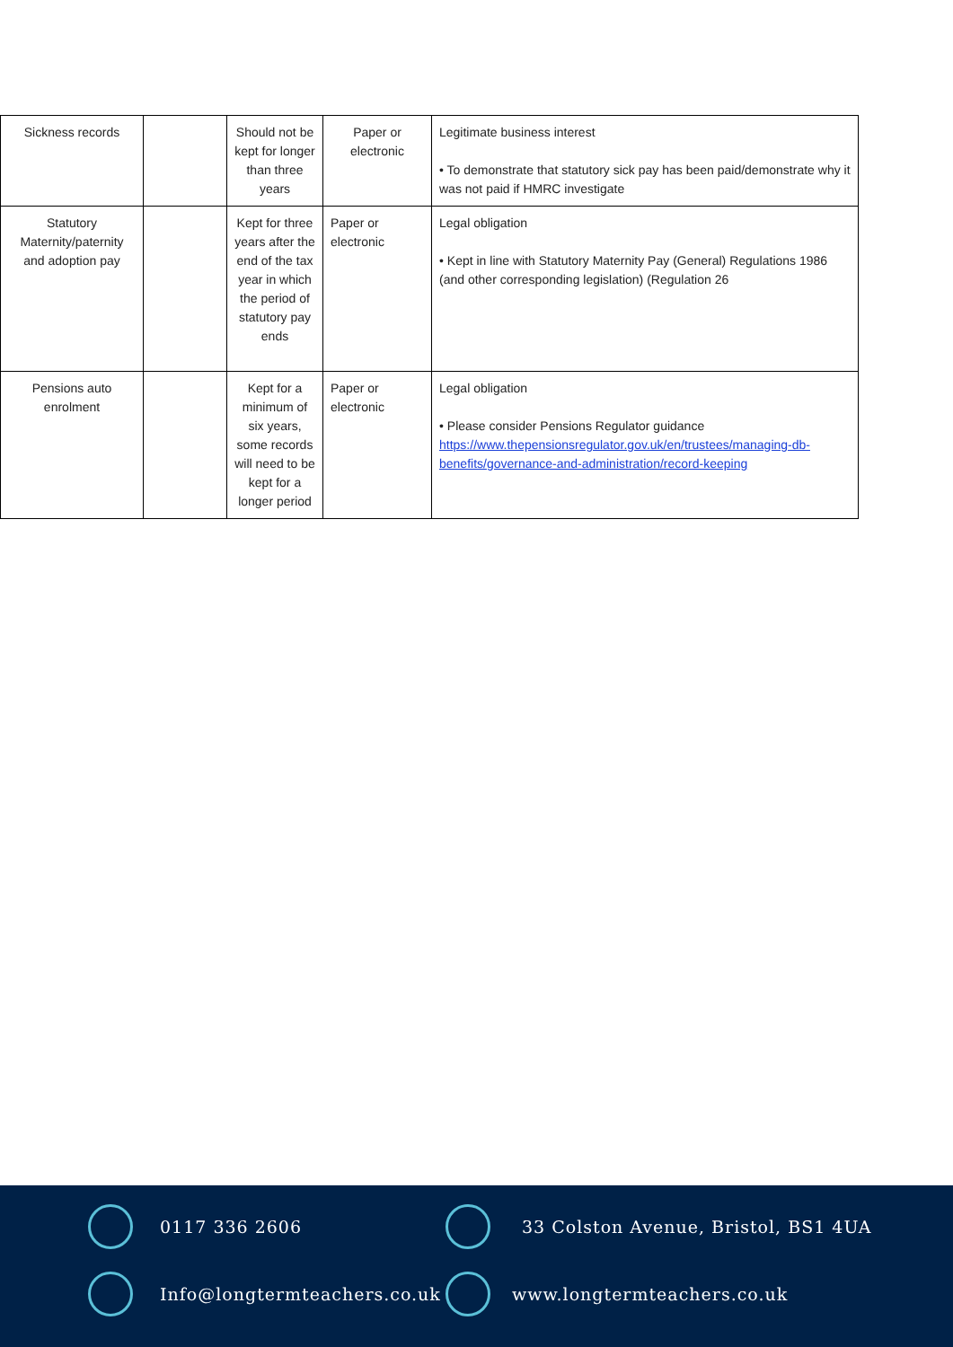| Sickness records | | Should not be kept for longer than three years | Paper or electronic | Legitimate business interest • To demonstrate that statutory sick pay has been paid/demonstrate why it was not paid if HMRC investigate |
| Statutory Maternity/paternity and adoption pay | | Kept for three years after the end of the tax year in which the period of statutory pay ends | Paper or electronic | Legal obligation • Kept in line with Statutory Maternity Pay (General) Regulations 1986 (and other corresponding legislation) (Regulation 26 |
| Pensions auto enrolment | | Kept for a minimum of six years, some records will need to be kept for a longer period | Paper or electronic | Legal obligation • Please consider Pensions Regulator guidance https://www.thepensionsregulator.gov.uk/en/trustees/managing-db-benefits/governance-and-administration/record-keeping |
0117 336 2606
33 Colston Avenue, Bristol, BS1 4UA
Info@longtermteachers.co.uk
www.longtermteachers.co.uk